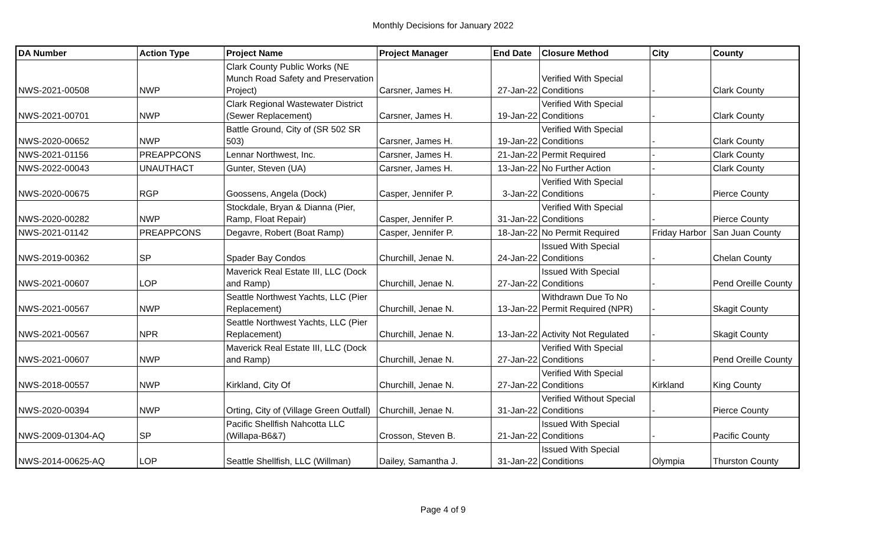Monthly Decisions for January 2022
| DA Number | Action Type | Project Name | Project Manager | End Date | Closure Method | City | County |
| --- | --- | --- | --- | --- | --- | --- | --- |
| NWS-2021-00508 | NWP | Clark County Public Works (NE Munch Road Safety and Preservation Project) | Carsner, James H. | 27-Jan-22 | Verified With Special Conditions | - | Clark County |
| NWS-2021-00701 | NWP | Clark Regional Wastewater District (Sewer Replacement) | Carsner, James H. | 19-Jan-22 | Verified With Special Conditions | - | Clark County |
| NWS-2020-00652 | NWP | Battle Ground, City of (SR 502 SR 503) | Carsner, James H. | 19-Jan-22 | Verified With Special Conditions | - | Clark County |
| NWS-2021-01156 | PREAPPCONS | Lennar Northwest, Inc. | Carsner, James H. | 21-Jan-22 | Permit Required | - | Clark County |
| NWS-2022-00043 | UNAUTHACT | Gunter, Steven (UA) | Carsner, James H. | 13-Jan-22 | No Further Action | - | Clark County |
| NWS-2020-00675 | RGP | Goossens, Angela (Dock) | Casper, Jennifer P. | 3-Jan-22 | Verified With Special Conditions | - | Pierce County |
| NWS-2020-00282 | NWP | Stockdale, Bryan & Dianna (Pier, Ramp, Float Repair) | Casper, Jennifer P. | 31-Jan-22 | Verified With Special Conditions | - | Pierce County |
| NWS-2021-01142 | PREAPPCONS | Degavre, Robert (Boat Ramp) | Casper, Jennifer P. | 18-Jan-22 | No Permit Required | Friday Harbor | San Juan County |
| NWS-2019-00362 | SP | Spader Bay Condos | Churchill, Jenae N. | 24-Jan-22 | Issued With Special Conditions | - | Chelan County |
| NWS-2021-00607 | LOP | Maverick Real Estate III, LLC (Dock and Ramp) | Churchill, Jenae N. | 27-Jan-22 | Issued With Special Conditions | - | Pend Oreille County |
| NWS-2021-00567 | NWP | Seattle Northwest Yachts, LLC (Pier Replacement) | Churchill, Jenae N. | 13-Jan-22 | Withdrawn Due To No Permit Required (NPR) | - | Skagit County |
| NWS-2021-00567 | NPR | Seattle Northwest Yachts, LLC (Pier Replacement) | Churchill, Jenae N. | 13-Jan-22 | Activity Not Regulated | - | Skagit County |
| NWS-2021-00607 | NWP | Maverick Real Estate III, LLC (Dock and Ramp) | Churchill, Jenae N. | 27-Jan-22 | Verified With Special Conditions | - | Pend Oreille County |
| NWS-2018-00557 | NWP | Kirkland, City Of | Churchill, Jenae N. | 27-Jan-22 | Verified With Special Conditions | Kirkland | King County |
| NWS-2020-00394 | NWP | Orting, City of (Village Green Outfall) | Churchill, Jenae N. | 31-Jan-22 | Verified Without Special Conditions | - | Pierce County |
| NWS-2009-01304-AQ | SP | Pacific Shellfish Nahcotta LLC (Willapa-B6&7) | Crosson, Steven B. | 21-Jan-22 | Issued With Special Conditions | - | Pacific County |
| NWS-2014-00625-AQ | LOP | Seattle Shellfish, LLC (Willman) | Dailey, Samantha J. | 31-Jan-22 | Issued With Special Conditions | Olympia | Thurston County |
Page 4 of 9